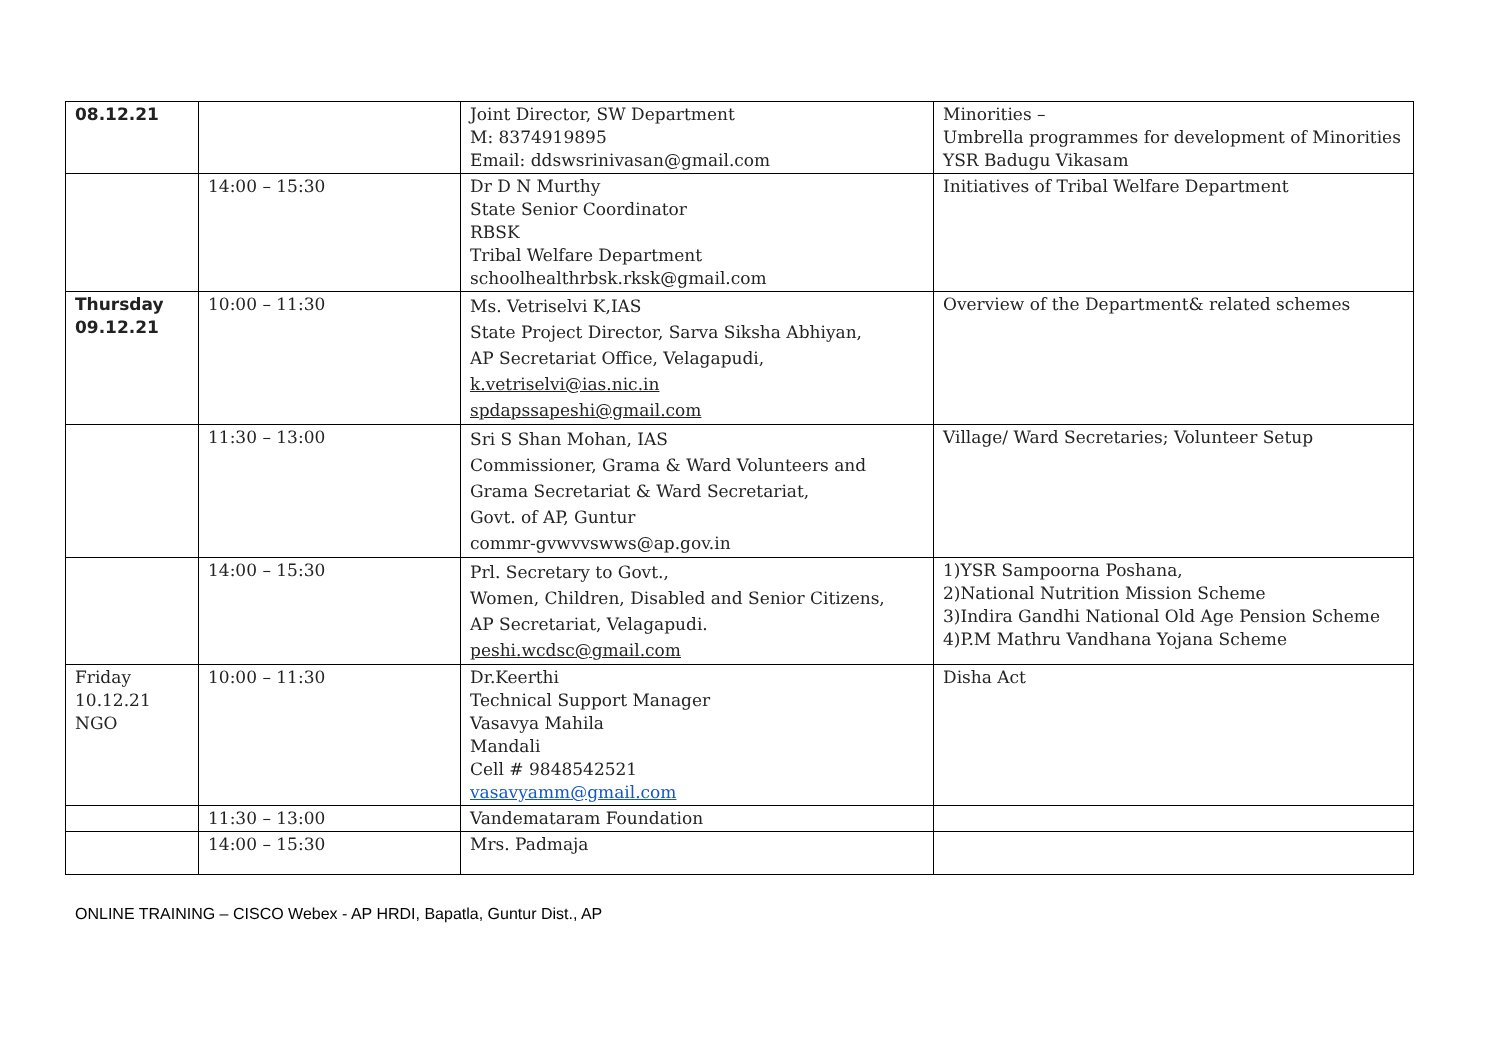| 08.12.21 | | Joint Director, SW Department M: 8374919895 Email: ddswsrinivasan@gmail.com | Minorities – Umbrella programmes for development of Minorities YSR Badugu Vikasam |
| | 14:00 – 15:30 | Dr D N Murthy State Senior Coordinator RBSK Tribal Welfare Department schoolhealthrbsk.rksk@gmail.com | Initiatives of Tribal Welfare Department |
| Thursday 09.12.21 | 10:00 – 11:30 | Ms. Vetriselvi K,IAS State Project Director, Sarva Siksha Abhiyan, AP Secretariat Office, Velagapudi, k.vetriselvi@ias.nic.in spdapssapeshi@gmail.com | Overview of the Department& related schemes |
| | 11:30 – 13:00 | Sri S Shan Mohan, IAS Commissioner, Grama & Ward Volunteers and Grama Secretariat & Ward Secretariat, Govt. of AP, Guntur commr-gvwvvswws@ap.gov.in | Village/ Ward Secretaries; Volunteer Setup |
| | 14:00 – 15:30 | Prl. Secretary to Govt., Women, Children, Disabled and Senior Citizens, AP Secretariat, Velagapudi. peshi.wcdsc@gmail.com | 1)YSR Sampoorna Poshana, 2)National Nutrition Mission Scheme 3)Indira Gandhi National Old Age Pension Scheme 4)P.M Mathru Vandhana Yojana Scheme |
| Friday 10.12.21 NGO | 10:00 – 11:30 | Dr.Keerthi Technical Support Manager Vasavya Mahila Mandali Cell # 9848542521 vasavyamm@gmail.com | Disha Act |
| | 11:30 – 13:00 | Vandemataram Foundation | |
| | 14:00 – 15:30 | Mrs. Padmaja | |
ONLINE TRAINING – CISCO Webex - AP HRDI, Bapatla, Guntur Dist., AP